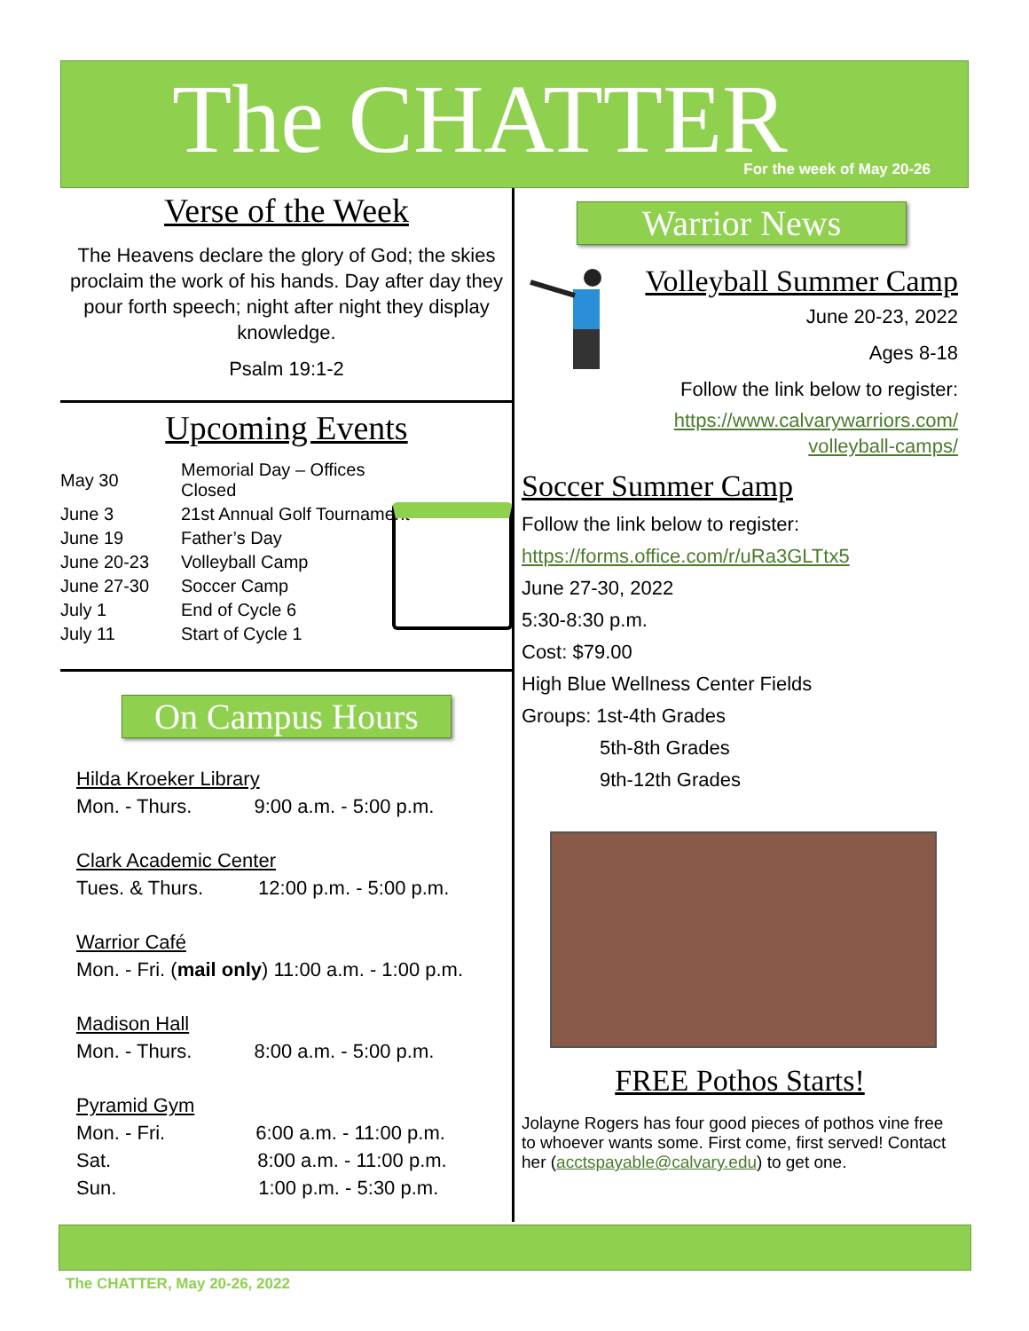The CHATTER
For the week of May 20-26
Verse of the Week
The Heavens declare the glory of God; the skies proclaim the work of his hands. Day after day they pour forth speech; night after night they display knowledge.
Psalm 19:1-2
Upcoming Events
| May 30 | Memorial Day – Offices Closed |
| June 3 | 21st Annual Golf Tournament |
| June 19 | Father’s Day |
| June 20-23 | Volleyball Camp |
| June 27-30 | Soccer Camp |
| July 1 | End of Cycle 6 |
| July 11 | Start of Cycle 1 |
On Campus Hours
Hilda Kroeker Library
Mon. - Thurs. 9:00 a.m. - 5:00 p.m.
Clark Academic Center
Tues. & Thurs. 12:00 p.m. - 5:00 p.m.
Warrior Café
Mon. - Fri. (mail only) 11:00 a.m. - 1:00 p.m.
Madison Hall
Mon. - Thurs. 8:00 a.m. - 5:00 p.m.
Pyramid Gym
Mon. - Fri. 6:00 a.m. - 11:00 p.m.
Sat. 8:00 a.m. - 11:00 p.m.
Sun. 1:00 p.m. - 5:30 p.m.
Warrior News
Volleyball Summer Camp
June 20-23, 2022
Ages 8-18
Follow the link below to register:
https://www.calvarywarriors.com/ volleyball-camps/
Soccer Summer Camp
Follow the link below to register:
https://forms.office.com/r/uRa3GLTtx5
June 27-30, 2022
5:30-8:30 p.m.
Cost: $79.00
High Blue Wellness Center Fields
Groups: 1st-4th Grades
5th-8th Grades
9th-12th Grades
FREE Pothos Starts!
Jolayne Rogers has four good pieces of pothos vine free to whoever wants some. First come, first served! Contact her (acctspayable@calvary.edu) to get one.
The CHATTER, May 20-26, 2022